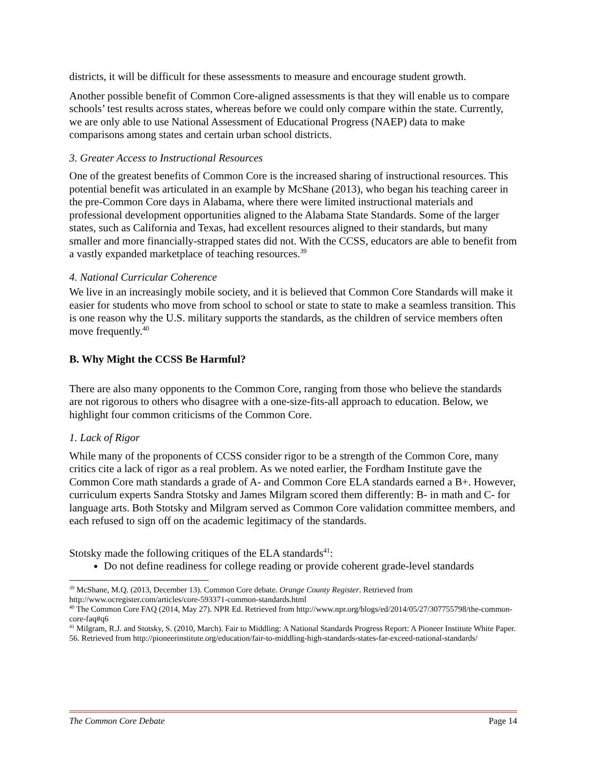districts, it will be difficult for these assessments to measure and encourage student growth.
Another possible benefit of Common Core-aligned assessments is that they will enable us to compare schools’ test results across states, whereas before we could only compare within the state. Currently, we are only able to use National Assessment of Educational Progress (NAEP) data to make comparisons among states and certain urban school districts.
3. Greater Access to Instructional Resources
One of the greatest benefits of Common Core is the increased sharing of instructional resources. This potential benefit was articulated in an example by McShane (2013), who began his teaching career in the pre-Common Core days in Alabama, where there were limited instructional materials and professional development opportunities aligned to the Alabama State Standards. Some of the larger states, such as California and Texas, had excellent resources aligned to their standards, but many smaller and more financially-strapped states did not. With the CCSS, educators are able to benefit from a vastly expanded marketplace of teaching resources.<sup>39</sup>
4. National Curricular Coherence
We live in an increasingly mobile society, and it is believed that Common Core Standards will make it easier for students who move from school to school or state to state to make a seamless transition. This is one reason why the U.S. military supports the standards, as the children of service members often move frequently.<sup>40</sup>
B. Why Might the CCSS Be Harmful?
There are also many opponents to the Common Core, ranging from those who believe the standards are not rigorous to others who disagree with a one-size-fits-all approach to education. Below, we highlight four common criticisms of the Common Core.
1. Lack of Rigor
While many of the proponents of CCSS consider rigor to be a strength of the Common Core, many critics cite a lack of rigor as a real problem. As we noted earlier, the Fordham Institute gave the Common Core math standards a grade of A- and Common Core ELA standards earned a B+. However, curriculum experts Sandra Stotsky and James Milgram scored them differently: B- in math and C- for language arts. Both Stotsky and Milgram served as Common Core validation committee members, and each refused to sign off on the academic legitimacy of the standards.
Stotsky made the following critiques of the ELA standards<sup>41</sup>:
Do not define readiness for college reading or provide coherent grade-level standards
<sup>39</sup> McShane, M.Q. (2013, December 13). Common Core debate. Orange County Register. Retrieved from http://www.ocregister.com/articles/core-593371-common-standards.html
<sup>40</sup> The Common Core FAQ (2014, May 27). NPR Ed. Retrieved from http://www.npr.org/blogs/ed/2014/05/27/307755798/the-common-core-faq#q6
<sup>41</sup> Milgram, R.J. and Stotsky, S. (2010, March). Fair to Middling: A National Standards Progress Report: A Pioneer Institute White Paper. 56. Retrieved from http://pioneerinstitute.org/education/fair-to-middling-high-standards-states-far-exceed-national-standards/
The Common Core Debate Page 14